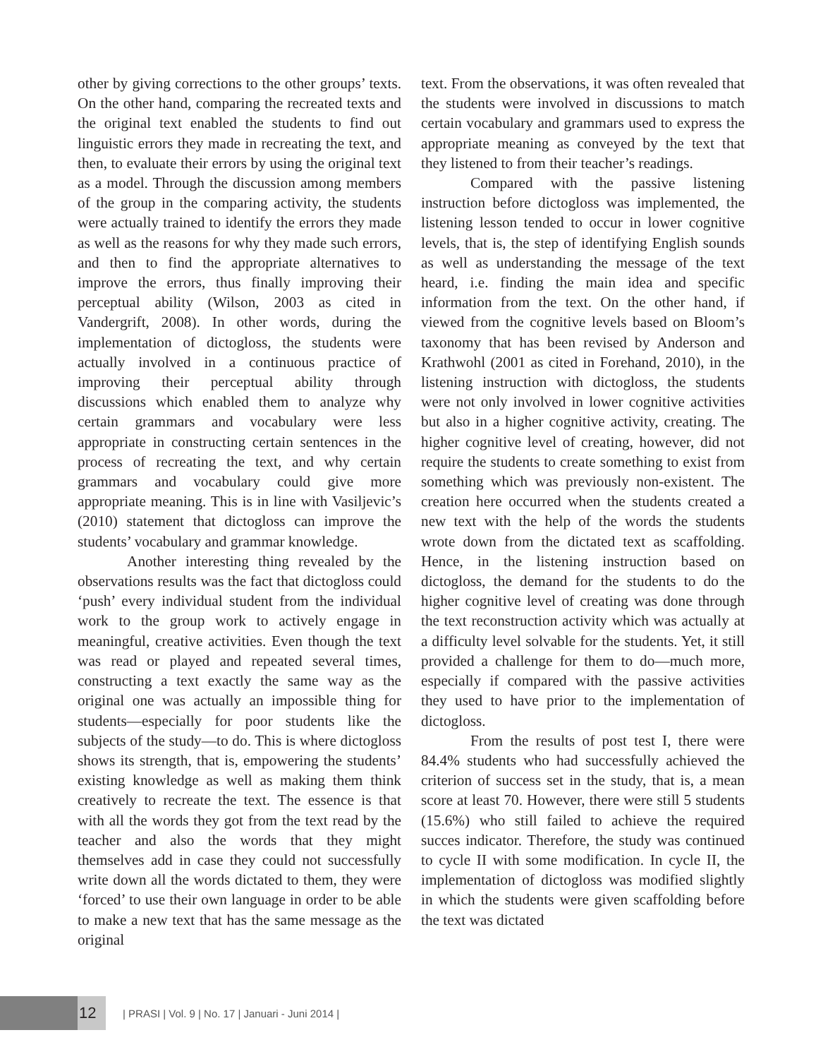other by giving corrections to the other groups’ texts. On the other hand, comparing the recreated texts and the original text enabled the students to find out linguistic errors they made in recreating the text, and then, to evaluate their errors by using the original text as a model. Through the discussion among members of the group in the comparing activity, the students were actually trained to identify the errors they made as well as the reasons for why they made such errors, and then to find the appropriate alternatives to improve the errors, thus finally improving their perceptual ability (Wilson, 2003 as cited in Vandergrift, 2008). In other words, during the implementation of dictogloss, the students were actually involved in a continuous practice of improving their perceptual ability through discussions which enabled them to analyze why certain grammars and vocabulary were less appropriate in constructing certain sentences in the process of recreating the text, and why certain grammars and vocabulary could give more appropriate meaning. This is in line with Vasiljevic’s (2010) statement that dictogloss can improve the students’ vocabulary and grammar knowledge.
Another interesting thing revealed by the observations results was the fact that dictogloss could ‘push’ every individual student from the individual work to the group work to actively engage in meaningful, creative activities. Even though the text was read or played and repeated several times, constructing a text exactly the same way as the original one was actually an impossible thing for students—especially for poor students like the subjects of the study—to do. This is where dictogloss shows its strength, that is, empowering the students’ existing knowledge as well as making them think creatively to recreate the text. The essence is that with all the words they got from the text read by the teacher and also the words that they might themselves add in case they could not successfully write down all the words dictated to them, they were ‘forced’ to use their own language in order to be able to make a new text that has the same message as the original
text. From the observations, it was often revealed that the students were involved in discussions to match certain vocabulary and grammars used to express the appropriate meaning as conveyed by the text that they listened to from their teacher’s readings.
Compared with the passive listening instruction before dictogloss was implemented, the listening lesson tended to occur in lower cognitive levels, that is, the step of identifying English sounds as well as understanding the message of the text heard, i.e. finding the main idea and specific information from the text. On the other hand, if viewed from the cognitive levels based on Bloom’s taxonomy that has been revised by Anderson and Krathwohl (2001 as cited in Forehand, 2010), in the listening instruction with dictogloss, the students were not only involved in lower cognitive activities but also in a higher cognitive activity, creating. The higher cognitive level of creating, however, did not require the students to create something to exist from something which was previously non-existent. The creation here occurred when the students created a new text with the help of the words the students wrote down from the dictated text as scaffolding. Hence, in the listening instruction based on dictogloss, the demand for the students to do the higher cognitive level of creating was done through the text reconstruction activity which was actually at a difficulty level solvable for the students. Yet, it still provided a challenge for them to do—much more, especially if compared with the passive activities they used to have prior to the implementation of dictogloss.
From the results of post test I, there were 84.4% students who had successfully achieved the criterion of success set in the study, that is, a mean score at least 70. However, there were still 5 students (15.6%) who still failed to achieve the required succes indicator. Therefore, the study was continued to cycle II with some modification. In cycle II, the implementation of dictogloss was modified slightly in which the students were given scaffolding before the text was dictated
12
| PRASI | Vol. 9 | No. 17 | Januari - Juni 2014 |